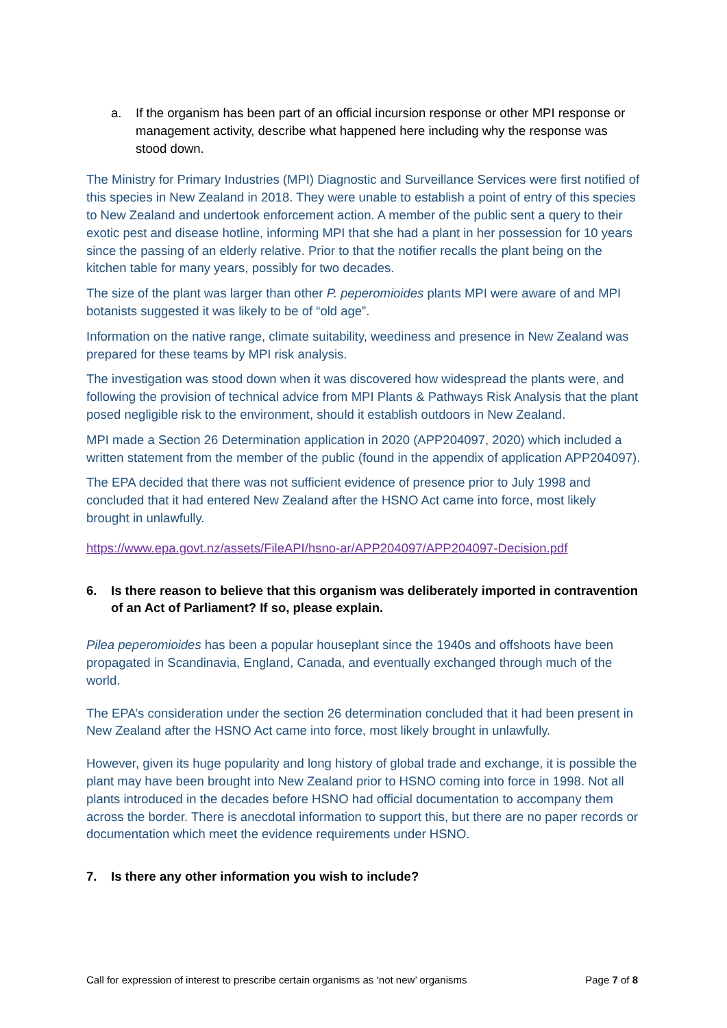a. If the organism has been part of an official incursion response or other MPI response or management activity, describe what happened here including why the response was stood down.
The Ministry for Primary Industries (MPI) Diagnostic and Surveillance Services were first notified of this species in New Zealand in 2018. They were unable to establish a point of entry of this species to New Zealand and undertook enforcement action. A member of the public sent a query to their exotic pest and disease hotline, informing MPI that she had a plant in her possession for 10 years since the passing of an elderly relative. Prior to that the notifier recalls the plant being on the kitchen table for many years, possibly for two decades.
The size of the plant was larger than other P. peperomioides plants MPI were aware of and MPI botanists suggested it was likely to be of “old age”.
Information on the native range, climate suitability, weediness and presence in New Zealand was prepared for these teams by MPI risk analysis.
The investigation was stood down when it was discovered how widespread the plants were, and following the provision of technical advice from MPI Plants & Pathways Risk Analysis that the plant posed negligible risk to the environment, should it establish outdoors in New Zealand.
MPI made a Section 26 Determination application in 2020 (APP204097, 2020) which included a written statement from the member of the public (found in the appendix of application APP204097).
The EPA decided that there was not sufficient evidence of presence prior to July 1998 and concluded that it had entered New Zealand after the HSNO Act came into force, most likely brought in unlawfully.
https://www.epa.govt.nz/assets/FileAPI/hsno-ar/APP204097/APP204097-Decision.pdf
6. Is there reason to believe that this organism was deliberately imported in contravention of an Act of Parliament? If so, please explain.
Pilea peperomioides has been a popular houseplant since the 1940s and offshoots have been propagated in Scandinavia, England, Canada, and eventually exchanged through much of the world.
The EPA’s consideration under the section 26 determination concluded that it had been present in New Zealand after the HSNO Act came into force, most likely brought in unlawfully.
However, given its huge popularity and long history of global trade and exchange, it is possible the plant may have been brought into New Zealand prior to HSNO coming into force in 1998. Not all plants introduced in the decades before HSNO had official documentation to accompany them across the border. There is anecdotal information to support this, but there are no paper records or documentation which meet the evidence requirements under HSNO.
7. Is there any other information you wish to include?
Call for expression of interest to prescribe certain organisms as ‘not new’ organisms Page 7 of 8